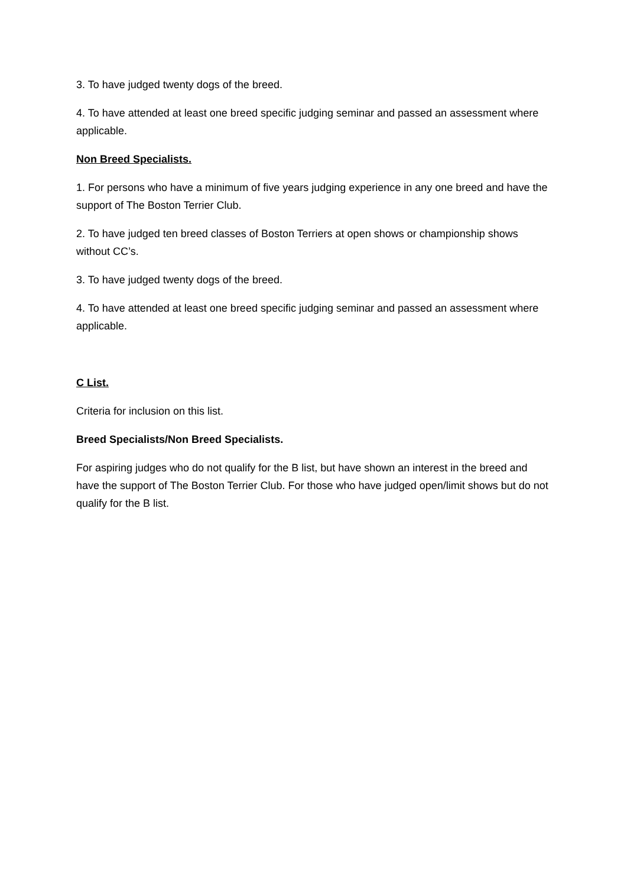3. To have judged twenty dogs of the breed.
4. To have attended at least one breed specific judging seminar and passed an assessment where applicable.
Non Breed Specialists.
1. For persons who have a minimum of five years judging experience in any one breed and have the support of The Boston Terrier Club.
2. To have judged ten breed classes of Boston Terriers at open shows or championship shows without CC’s.
3. To have judged twenty dogs of the breed.
4. To have attended at least one breed specific judging seminar and passed an assessment where applicable.
C List.
Criteria for inclusion on this list.
Breed Specialists/Non Breed Specialists.
For aspiring judges who do not qualify for the B list, but have shown an interest in the breed and have the support of The Boston Terrier Club. For those who have judged open/limit shows but do not qualify for the B list.